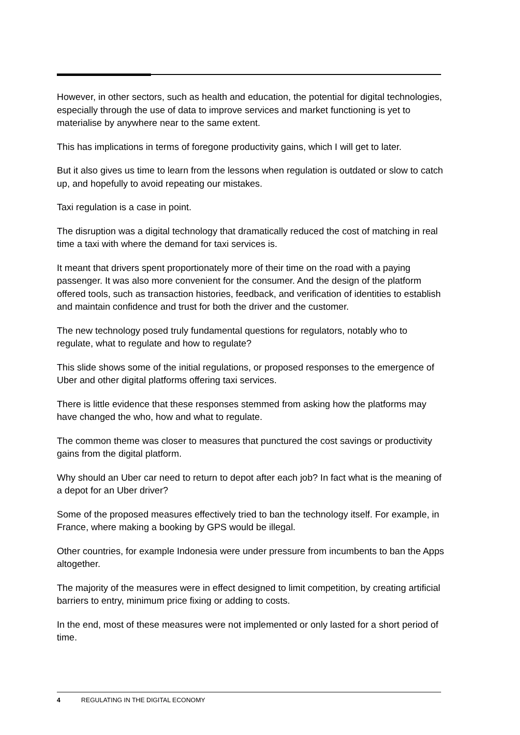However, in other sectors, such as health and education, the potential for digital technologies, especially through the use of data to improve services and market functioning is yet to materialise by anywhere near to the same extent.
This has implications in terms of foregone productivity gains, which I will get to later.
But it also gives us time to learn from the lessons when regulation is outdated or slow to catch up, and hopefully to avoid repeating our mistakes.
Taxi regulation is a case in point.
The disruption was a digital technology that dramatically reduced the cost of matching in real time a taxi with where the demand for taxi services is.
It meant that drivers spent proportionately more of their time on the road with a paying passenger. It was also more convenient for the consumer. And the design of the platform offered tools, such as transaction histories, feedback, and verification of identities to establish and maintain confidence and trust for both the driver and the customer.
The new technology posed truly fundamental questions for regulators, notably who to regulate, what to regulate and how to regulate?
This slide shows some of the initial regulations, or proposed responses to the emergence of Uber and other digital platforms offering taxi services.
There is little evidence that these responses stemmed from asking how the platforms may have changed the who, how and what to regulate.
The common theme was closer to measures that punctured the cost savings or productivity gains from the digital platform.
Why should an Uber car need to return to depot after each job? In fact what is the meaning of a depot for an Uber driver?
Some of the proposed measures effectively tried to ban the technology itself. For example, in France, where making a booking by GPS would be illegal.
Other countries, for example Indonesia were under pressure from incumbents to ban the Apps altogether.
The majority of the measures were in effect designed to limit competition, by creating artificial barriers to entry, minimum price fixing or adding to costs.
In the end, most of these measures were not implemented or only lasted for a short period of time.
4 REGULATING IN THE DIGITAL ECONOMY